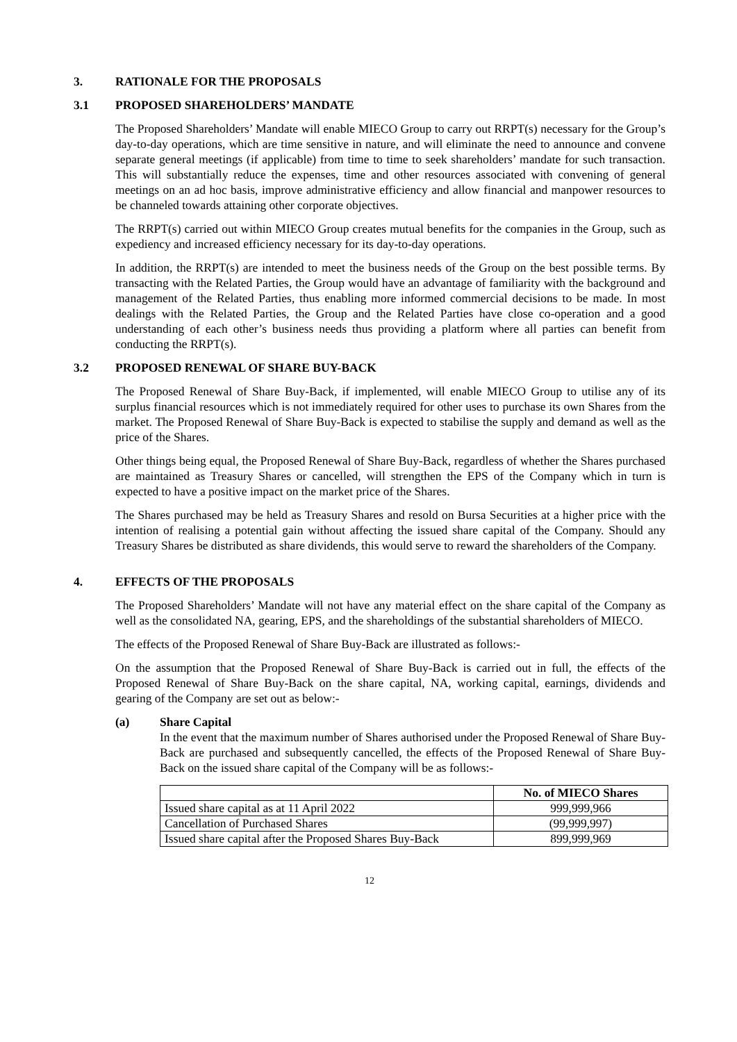3. RATIONALE FOR THE PROPOSALS
3.1 PROPOSED SHAREHOLDERS’ MANDATE
The Proposed Shareholders’ Mandate will enable MIECO Group to carry out RRPT(s) necessary for the Group’s day-to-day operations, which are time sensitive in nature, and will eliminate the need to announce and convene separate general meetings (if applicable) from time to time to seek shareholders’ mandate for such transaction. This will substantially reduce the expenses, time and other resources associated with convening of general meetings on an ad hoc basis, improve administrative efficiency and allow financial and manpower resources to be channeled towards attaining other corporate objectives.
The RRPT(s) carried out within MIECO Group creates mutual benefits for the companies in the Group, such as expediency and increased efficiency necessary for its day-to-day operations.
In addition, the RRPT(s) are intended to meet the business needs of the Group on the best possible terms. By transacting with the Related Parties, the Group would have an advantage of familiarity with the background and management of the Related Parties, thus enabling more informed commercial decisions to be made. In most dealings with the Related Parties, the Group and the Related Parties have close co-operation and a good understanding of each other’s business needs thus providing a platform where all parties can benefit from conducting the RRPT(s).
3.2 PROPOSED RENEWAL OF SHARE BUY-BACK
The Proposed Renewal of Share Buy-Back, if implemented, will enable MIECO Group to utilise any of its surplus financial resources which is not immediately required for other uses to purchase its own Shares from the market. The Proposed Renewal of Share Buy-Back is expected to stabilise the supply and demand as well as the price of the Shares.
Other things being equal, the Proposed Renewal of Share Buy-Back, regardless of whether the Shares purchased are maintained as Treasury Shares or cancelled, will strengthen the EPS of the Company which in turn is expected to have a positive impact on the market price of the Shares.
The Shares purchased may be held as Treasury Shares and resold on Bursa Securities at a higher price with the intention of realising a potential gain without affecting the issued share capital of the Company. Should any Treasury Shares be distributed as share dividends, this would serve to reward the shareholders of the Company.
4. EFFECTS OF THE PROPOSALS
The Proposed Shareholders’ Mandate will not have any material effect on the share capital of the Company as well as the consolidated NA, gearing, EPS, and the shareholdings of the substantial shareholders of MIECO.
The effects of the Proposed Renewal of Share Buy-Back are illustrated as follows:-
On the assumption that the Proposed Renewal of Share Buy-Back is carried out in full, the effects of the Proposed Renewal of Share Buy-Back on the share capital, NA, working capital, earnings, dividends and gearing of the Company are set out as below:-
(a) Share Capital
In the event that the maximum number of Shares authorised under the Proposed Renewal of Share Buy-Back are purchased and subsequently cancelled, the effects of the Proposed Renewal of Share Buy-Back on the issued share capital of the Company will be as follows:-
| | No. of MIECO Shares |
| --- | --- |
| Issued share capital as at 11 April 2022 | 999,999,966 |
| Cancellation of Purchased Shares | (99,999,997) |
| Issued share capital after the Proposed Shares Buy-Back | 899,999,969 |
12